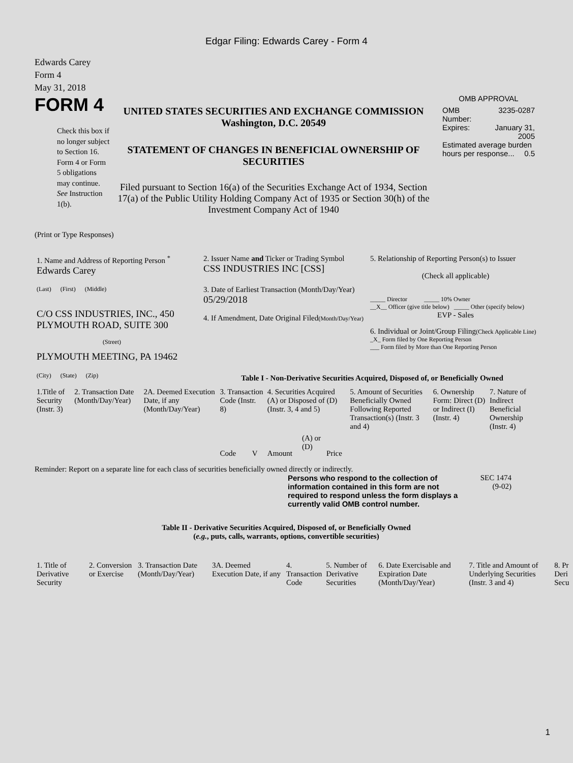Edgar Filing: Edwards Carey - Form 4
Edwards Carey
Form 4
May 31, 2018
FORM 4
Check this box if no longer subject to Section 16. Form 4 or Form 5 obligations may continue. See Instruction 1(b).
UNITED STATES SECURITIES AND EXCHANGE COMMISSION
Washington, D.C. 20549
STATEMENT OF CHANGES IN BENEFICIAL OWNERSHIP OF SECURITIES
Filed pursuant to Section 16(a) of the Securities Exchange Act of 1934, Section 17(a) of the Public Utility Holding Company Act of 1935 or Section 30(h) of the Investment Company Act of 1940
OMB APPROVAL
| OMB Number: | 3235-0287 |
| Expires: | January 31, 2005 |
| Estimated average burden hours per response... 0.5 | |
(Print or Type Responses)
| 1. Name and Address of Reporting Person <sup>*</sup> Edwards Carey | 2. Issuer Name and Ticker or Trading Symbol CSS INDUSTRIES INC [CSS] | 5. Relationship of Reporting Person(s) to Issuer (Check all applicable) |
| (Last) (First) (Middle) C/O CSS INDUSTRIES, INC., 450 PLYMOUTH ROAD, SUITE 300 (Street) | 3. Date of Earliest Transaction (Month/Day/Year) 05/29/2018 4. If Amendment, Date Original Filed (Month/Day/Year) | _____ Director _____ 10% Owner __X__ Officer (give title below) _____ Other (specify below) EVP - Sales 6. Individual or Joint/Group Filing (Check Applicable Line) _X_ Form filed by One Reporting Person ___ Form filed by More than One Reporting Person |
| PLYMOUTH MEETING, PA 19462 (City) (State) (Zip) | Table I - Non-Derivative Securities Acquired, Disposed of, or Beneficially Owned | |
| 1.Title of Security (Instr. 3) | 2. Transaction Date (Month/Day/Year) | 2A. Deemed Execution Date, if any (Month/Day/Year) | 3. Transaction Code (Instr. 8) | | 4. Securities Acquired (A) or Disposed of (D) (Instr. 3, 4 and 5) | | | 5. Amount of Securities Beneficially Owned Following Reported Transaction(s) (Instr. 3 and 4) | 6. Ownership Form: Direct (D) or Indirect (I) (Instr. 4) | 7. Nature of Indirect Beneficial Ownership (Instr. 4) |
| --- | --- | --- | --- | --- | --- | --- | --- | --- | --- | --- |
| | | | Code | V | Amount | (A) or (D) | Price | | | |
Reminder: Report on a separate line for each class of securities beneficially owned directly or indirectly.
Persons who respond to the collection of information contained in this form are not required to respond unless the form displays a currently valid OMB control number.
SEC 1474 (9-02)
Table II - Derivative Securities Acquired, Disposed of, or Beneficially Owned
(e.g., puts, calls, warrants, options, convertible securities)
| 1. Title of Derivative Security | 2. Conversion or Exercise | 3. Transaction Date (Month/Day/Year) | 3A. Deemed Execution Date, if any | 4. Transaction Code | 5. Number of Derivative Securities | 6. Date Exercisable and Expiration Date (Month/Day/Year) | 7. Title and Amount of Underlying Securities (Instr. 3 and 4) | 8. Pr Deri Secu |
| --- | --- | --- | --- | --- | --- | --- | --- | --- |
1